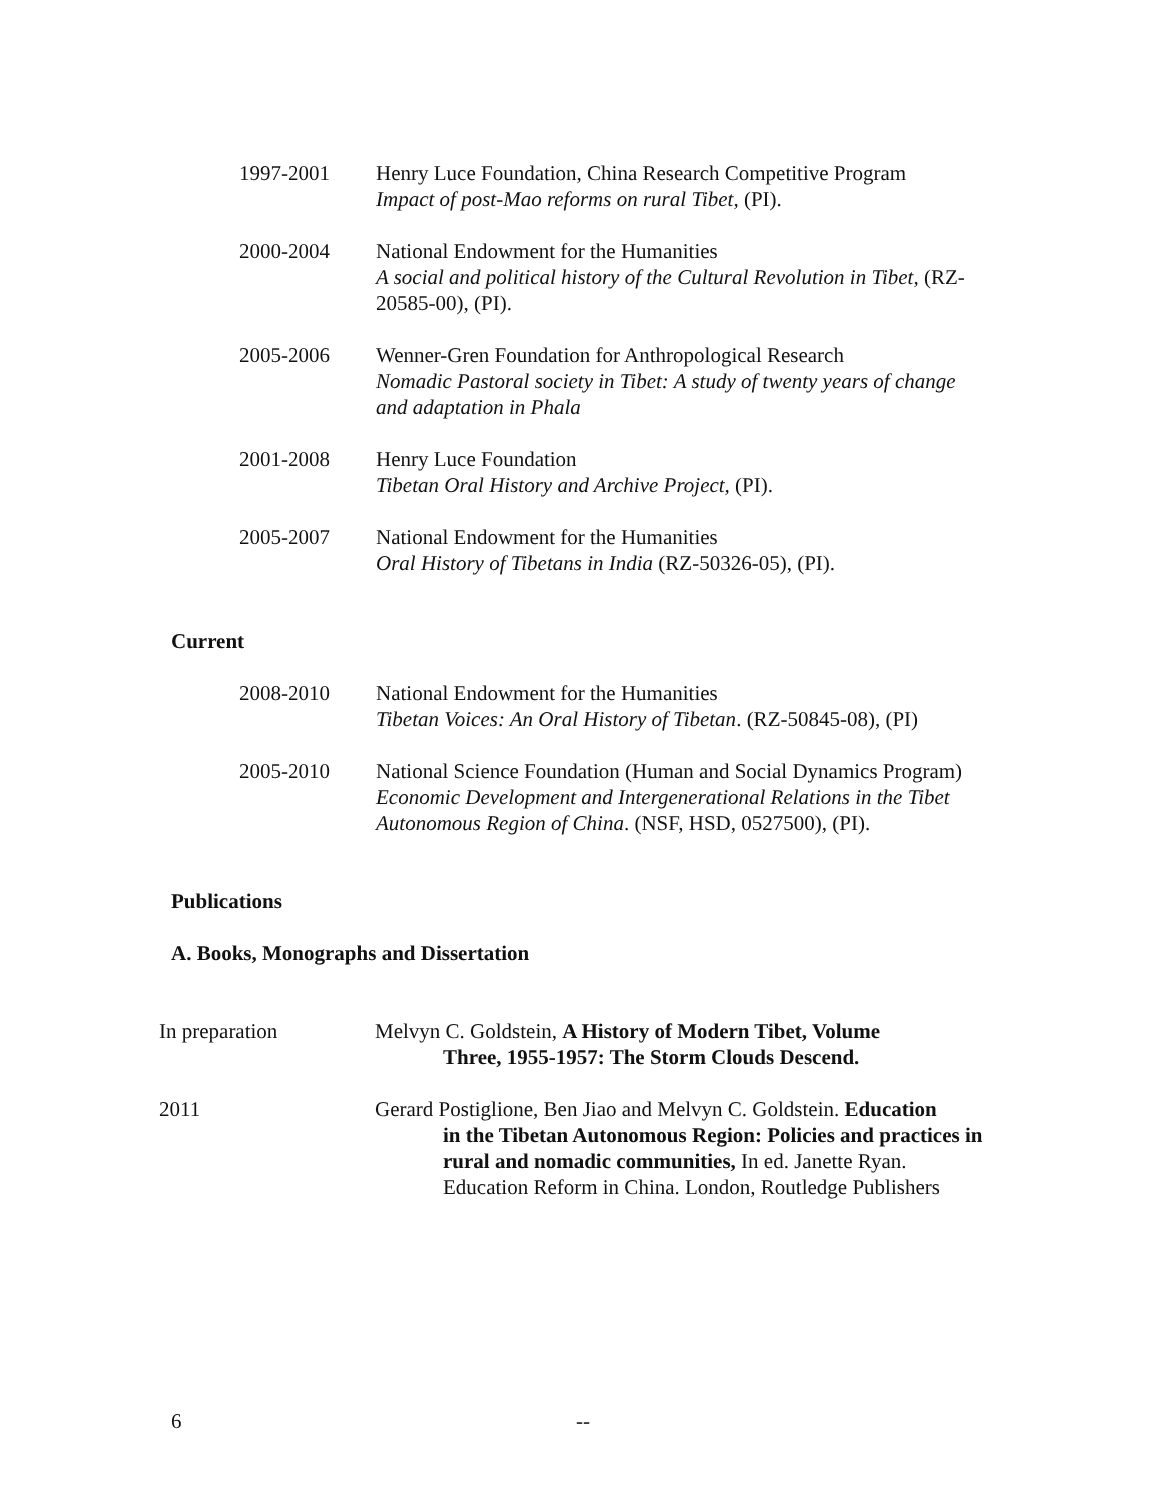1997-2001 Henry Luce Foundation, China Research Competitive Program
Impact of post-Mao reforms on rural Tibet, (PI).
2000-2004 National Endowment for the Humanities
A social and political history of the Cultural Revolution in Tibet, (RZ-20585-00), (PI).
2005-2006 Wenner-Gren Foundation for Anthropological Research
Nomadic Pastoral society in Tibet: A study of twenty years of change and adaptation in Phala
2001-2008 Henry Luce Foundation
Tibetan Oral History and Archive Project, (PI).
2005-2007 National Endowment for the Humanities
Oral History of Tibetans in India (RZ-50326-05), (PI).
Current
2008-2010 National Endowment for the Humanities
Tibetan Voices: An Oral History of Tibetan. (RZ-50845-08), (PI)
2005-2010 National Science Foundation (Human and Social Dynamics Program)
Economic Development and Intergenerational Relations in the Tibet Autonomous Region of China. (NSF, HSD, 0527500), (PI).
Publications
A. Books, Monographs and Dissertation
In preparation Melvyn C. Goldstein, A History of Modern Tibet, Volume
Three, 1955-1957: The Storm Clouds Descend.
2011 Gerard Postiglione, Ben Jiao and Melvyn C. Goldstein. Education
in the Tibetan Autonomous Region: Policies and practices in rural and nomadic communities, In ed. Janette Ryan. Education Reform in China. London, Routledge Publishers
6 --